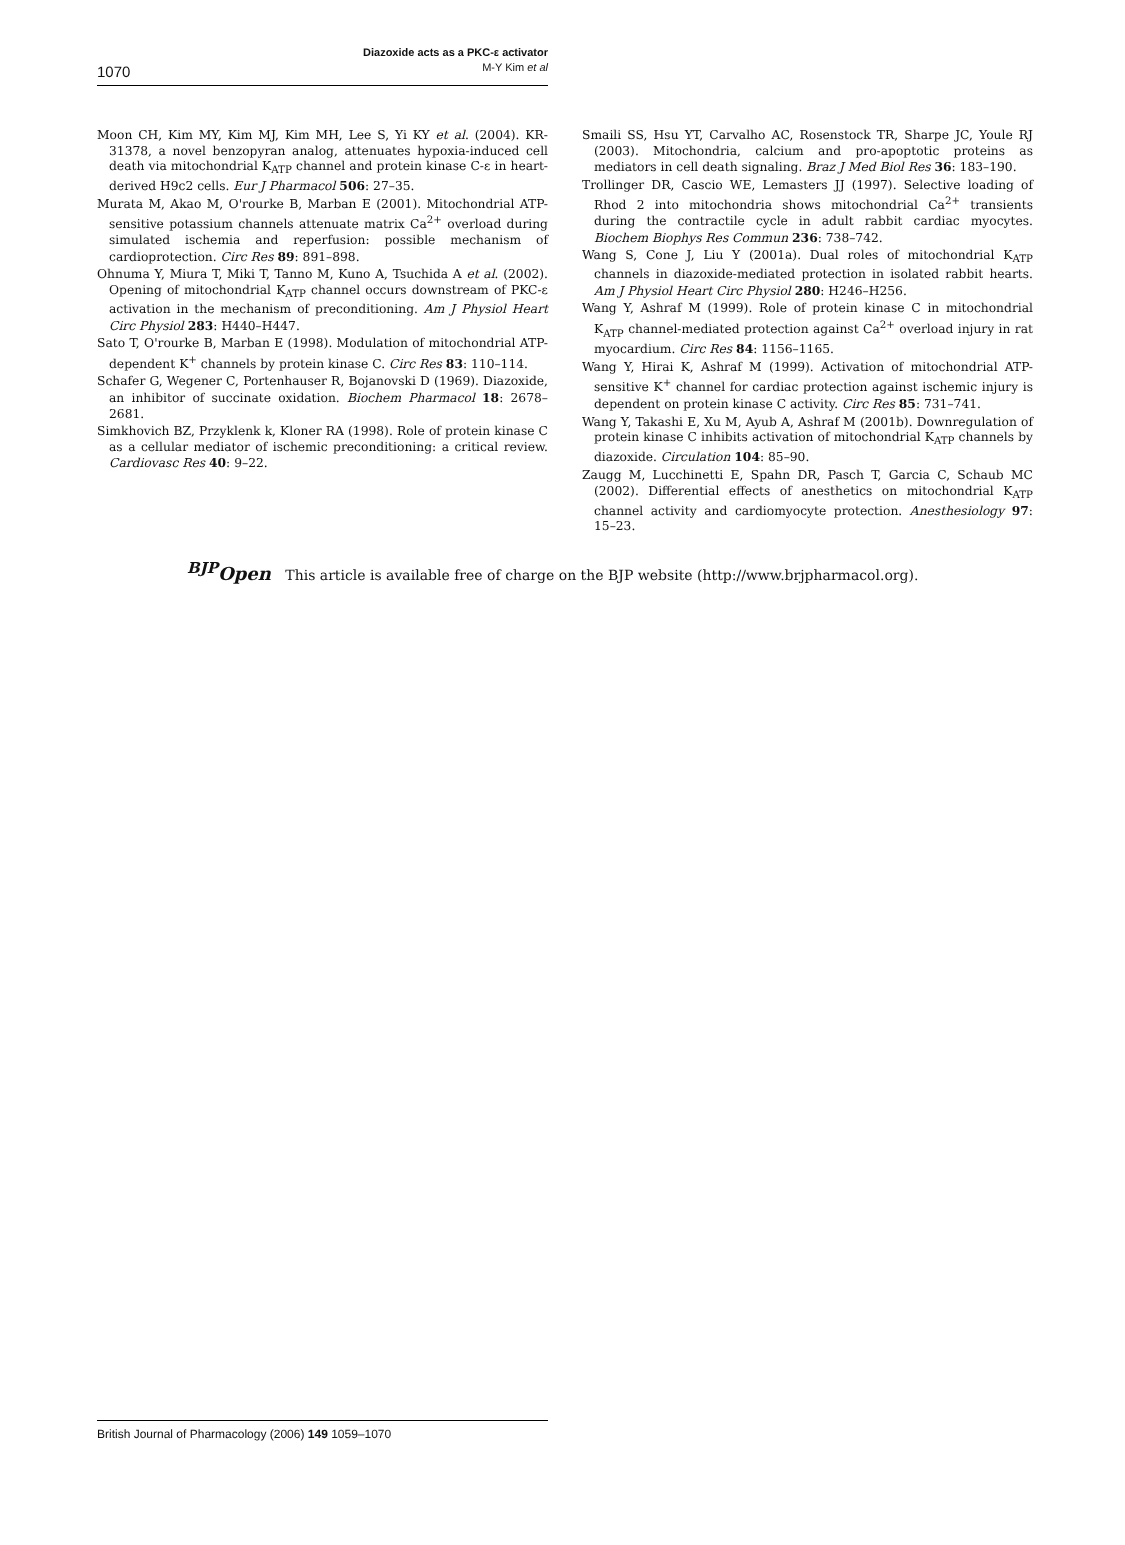Diazoxide acts as a PKC-ε activator
M-Y Kim et al
1070
Moon CH, Kim MY, Kim MJ, Kim MH, Lee S, Yi KY et al. (2004). KR-31378, a novel benzopyran analog, attenuates hypoxia-induced cell death via mitochondrial K<sub>ATP</sub> channel and protein kinase C-ε in heart-derived H9c2 cells. Eur J Pharmacol 506: 27–35.
Murata M, Akao M, O'rourke B, Marban E (2001). Mitochondrial ATP-sensitive potassium channels attenuate matrix Ca<sup>2+</sup> overload during simulated ischemia and reperfusion: possible mechanism of cardioprotection. Circ Res 89: 891–898.
Ohnuma Y, Miura T, Miki T, Tanno M, Kuno A, Tsuchida A et al. (2002). Opening of mitochondrial K<sub>ATP</sub> channel occurs downstream of PKC-ε activation in the mechanism of preconditioning. Am J Physiol Heart Circ Physiol 283: H440–H447.
Sato T, O'rourke B, Marban E (1998). Modulation of mitochondrial ATP-dependent K<sup>+</sup> channels by protein kinase C. Circ Res 83: 110–114.
Schafer G, Wegener C, Portenhauser R, Bojanovski D (1969). Diazoxide, an inhibitor of succinate oxidation. Biochem Pharmacol 18: 2678–2681.
Simkhovich BZ, Przyklenk k, Kloner RA (1998). Role of protein kinase C as a cellular mediator of ischemic preconditioning: a critical review. Cardiovasc Res 40: 9–22.
Smaili SS, Hsu YT, Carvalho AC, Rosenstock TR, Sharpe JC, Youle RJ (2003). Mitochondria, calcium and pro-apoptotic proteins as mediators in cell death signaling. Braz J Med Biol Res 36: 183–190.
Trollinger DR, Cascio WE, Lemasters JJ (1997). Selective loading of Rhod 2 into mitochondria shows mitochondrial Ca<sup>2+</sup> transients during the contractile cycle in adult rabbit cardiac myocytes. Biochem Biophys Res Commun 236: 738–742.
Wang S, Cone J, Liu Y (2001a). Dual roles of mitochondrial K<sub>ATP</sub> channels in diazoxide-mediated protection in isolated rabbit hearts. Am J Physiol Heart Circ Physiol 280: H246–H256.
Wang Y, Ashraf M (1999). Role of protein kinase C in mitochondrial K<sub>ATP</sub> channel-mediated protection against Ca<sup>2+</sup> overload injury in rat myocardium. Circ Res 84: 1156–1165.
Wang Y, Hirai K, Ashraf M (1999). Activation of mitochondrial ATP-sensitive K<sup>+</sup> channel for cardiac protection against ischemic injury is dependent on protein kinase C activity. Circ Res 85: 731–741.
Wang Y, Takashi E, Xu M, Ayub A, Ashraf M (2001b). Downregulation of protein kinase C inhibits activation of mitochondrial K<sub>ATP</sub> channels by diazoxide. Circulation 104: 85–90.
Zaugg M, Lucchinetti E, Spahn DR, Pasch T, Garcia C, Schaub MC (2002). Differential effects of anesthetics on mitochondrial K<sub>ATP</sub> channel activity and cardiomyocyte protection. Anesthesiology 97: 15–23.
<sup>BJP</sup>Open This article is available free of charge on the BJP website (http://www.brjpharmacol.org).
British Journal of Pharmacology (2006) 149 1059–1070